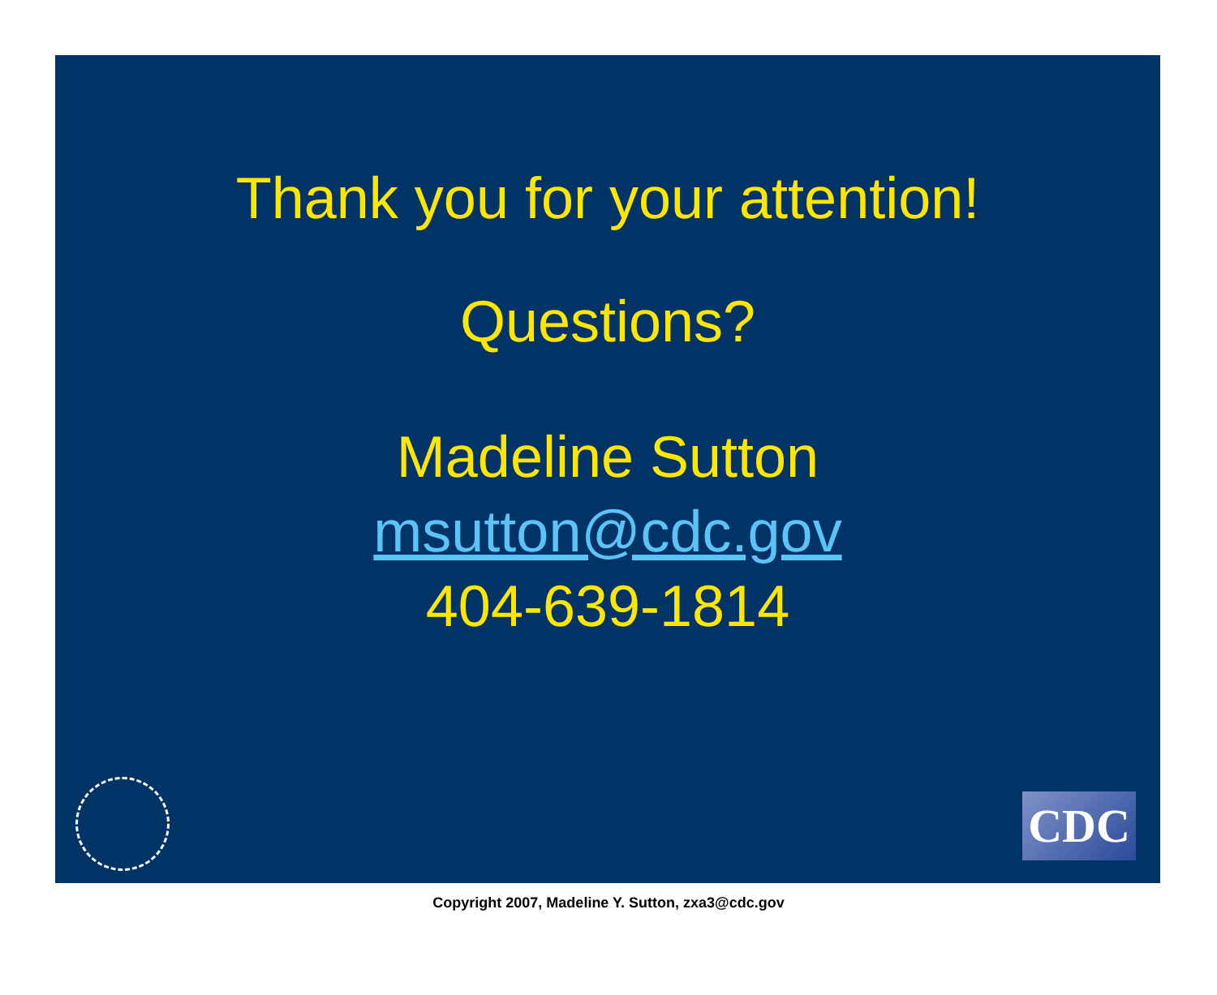Thank you for your attention!
Questions?
Madeline Sutton
msutton@cdc.gov
404-639-1814
CDC
Copyright 2007, Madeline Y. Sutton, zxa3@cdc.gov